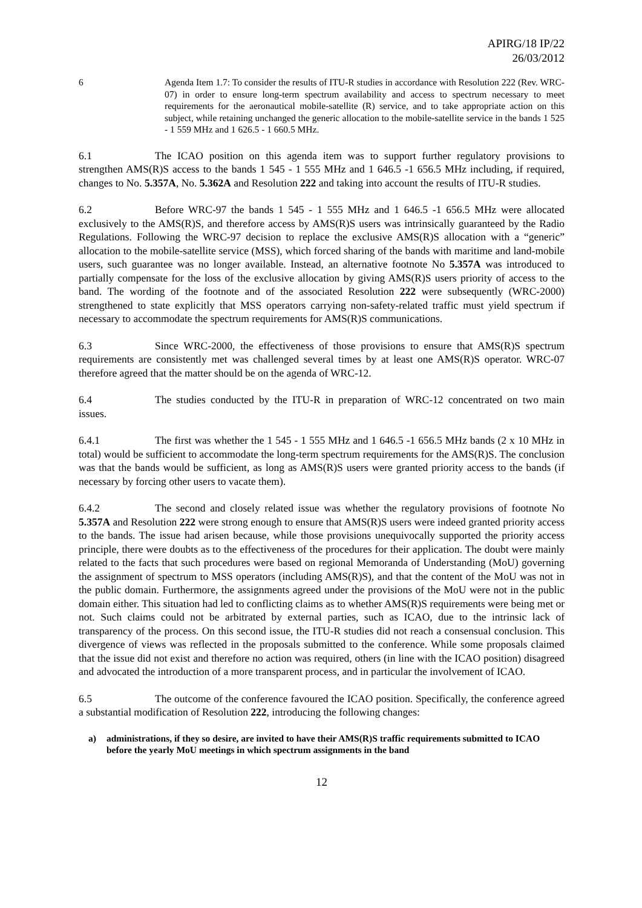APIRG/18 IP/22
26/03/2012
6 Agenda Item 1.7: To consider the results of ITU-R studies in accordance with Resolution 222 (Rev. WRC-07) in order to ensure long-term spectrum availability and access to spectrum necessary to meet requirements for the aeronautical mobile-satellite (R) service, and to take appropriate action on this subject, while retaining unchanged the generic allocation to the mobile-satellite service in the bands 1 525 - 1 559 MHz and 1 626.5 - 1 660.5 MHz.
6.1 The ICAO position on this agenda item was to support further regulatory provisions to strengthen AMS(R)S access to the bands 1 545 - 1 555 MHz and 1 646.5 -1 656.5 MHz including, if required, changes to No. 5.357A, No. 5.362A and Resolution 222 and taking into account the results of ITU-R studies.
6.2 Before WRC-97 the bands 1 545 - 1 555 MHz and 1 646.5 -1 656.5 MHz were allocated exclusively to the AMS(R)S, and therefore access by AMS(R)S users was intrinsically guaranteed by the Radio Regulations. Following the WRC-97 decision to replace the exclusive AMS(R)S allocation with a “generic” allocation to the mobile-satellite service (MSS), which forced sharing of the bands with maritime and land-mobile users, such guarantee was no longer available. Instead, an alternative footnote No 5.357A was introduced to partially compensate for the loss of the exclusive allocation by giving AMS(R)S users priority of access to the band. The wording of the footnote and of the associated Resolution 222 were subsequently (WRC-2000) strengthened to state explicitly that MSS operators carrying non-safety-related traffic must yield spectrum if necessary to accommodate the spectrum requirements for AMS(R)S communications.
6.3 Since WRC-2000, the effectiveness of those provisions to ensure that AMS(R)S spectrum requirements are consistently met was challenged several times by at least one AMS(R)S operator. WRC-07 therefore agreed that the matter should be on the agenda of WRC-12.
6.4 The studies conducted by the ITU-R in preparation of WRC-12 concentrated on two main issues.
6.4.1 The first was whether the 1 545 - 1 555 MHz and 1 646.5 -1 656.5 MHz bands (2 x 10 MHz in total) would be sufficient to accommodate the long-term spectrum requirements for the AMS(R)S. The conclusion was that the bands would be sufficient, as long as AMS(R)S users were granted priority access to the bands (if necessary by forcing other users to vacate them).
6.4.2 The second and closely related issue was whether the regulatory provisions of footnote No 5.357A and Resolution 222 were strong enough to ensure that AMS(R)S users were indeed granted priority access to the bands. The issue had arisen because, while those provisions unequivocally supported the priority access principle, there were doubts as to the effectiveness of the procedures for their application. The doubt were mainly related to the facts that such procedures were based on regional Memoranda of Understanding (MoU) governing the assignment of spectrum to MSS operators (including AMS(R)S), and that the content of the MoU was not in the public domain. Furthermore, the assignments agreed under the provisions of the MoU were not in the public domain either. This situation had led to conflicting claims as to whether AMS(R)S requirements were being met or not. Such claims could not be arbitrated by external parties, such as ICAO, due to the intrinsic lack of transparency of the process. On this second issue, the ITU-R studies did not reach a consensual conclusion. This divergence of views was reflected in the proposals submitted to the conference. While some proposals claimed that the issue did not exist and therefore no action was required, others (in line with the ICAO position) disagreed and advocated the introduction of a more transparent process, and in particular the involvement of ICAO.
6.5 The outcome of the conference favoured the ICAO position. Specifically, the conference agreed a substantial modification of Resolution 222, introducing the following changes:
a) administrations, if they so desire, are invited to have their AMS(R)S traffic requirements submitted to ICAO before the yearly MoU meetings in which spectrum assignments in the band
12